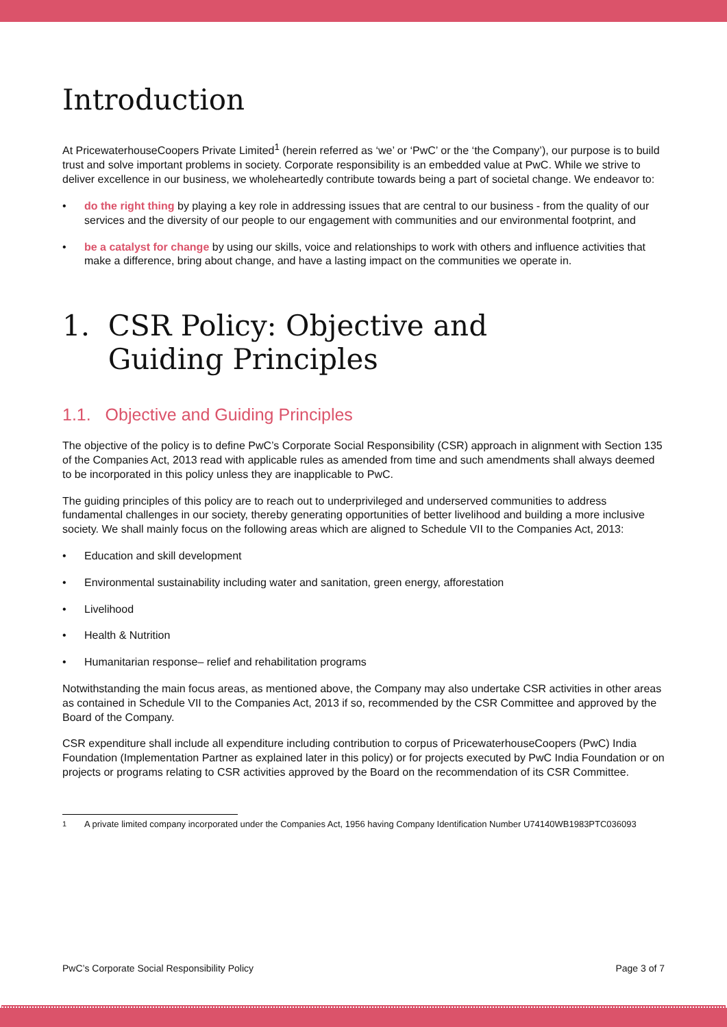Introduction
At PricewaterhouseCoopers Private Limited<sup>1</sup> (herein referred as ‘we’ or ‘PwC’ or the ‘the Company’), our purpose is to build trust and solve important problems in society. Corporate responsibility is an embedded value at PwC. While we strive to deliver excellence in our business, we wholeheartedly contribute towards being a part of societal change. We endeavor to:
• do the right thing by playing a key role in addressing issues that are central to our business - from the quality of our services and the diversity of our people to our engagement with communities and our environmental footprint, and
• be a catalyst for change by using our skills, voice and relationships to work with others and influence activities that make a difference, bring about change, and have a lasting impact on the communities we operate in.
1. CSR Policy: Objective and
Guiding Principles
1.1. Objective and Guiding Principles
The objective of the policy is to define PwC’s Corporate Social Responsibility (CSR) approach in alignment with Section 135 of the Companies Act, 2013 read with applicable rules as amended from time and such amendments shall always deemed to be incorporated in this policy unless they are inapplicable to PwC.
The guiding principles of this policy are to reach out to underprivileged and underserved communities to address fundamental challenges in our society, thereby generating opportunities of better livelihood and building a more inclusive society. We shall mainly focus on the following areas which are aligned to Schedule VII to the Companies Act, 2013:
• Education and skill development
• Environmental sustainability including water and sanitation, green energy, afforestation
• Livelihood
• Health & Nutrition
• Humanitarian response– relief and rehabilitation programs
Notwithstanding the main focus areas, as mentioned above, the Company may also undertake CSR activities in other areas as contained in Schedule VII to the Companies Act, 2013 if so, recommended by the CSR Committee and approved by the Board of the Company.
CSR expenditure shall include all expenditure including contribution to corpus of PricewaterhouseCoopers (PwC) India Foundation (Implementation Partner as explained later in this policy) or for projects executed by PwC India Foundation or on projects or programs relating to CSR activities approved by the Board on the recommendation of its CSR Committee.
<sup>1</sup> A private limited company incorporated under the Companies Act, 1956 having Company Identification Number U74140WB1983PTC036093
PwC’s Corporate Social Responsibility Policy Page 3 of 7